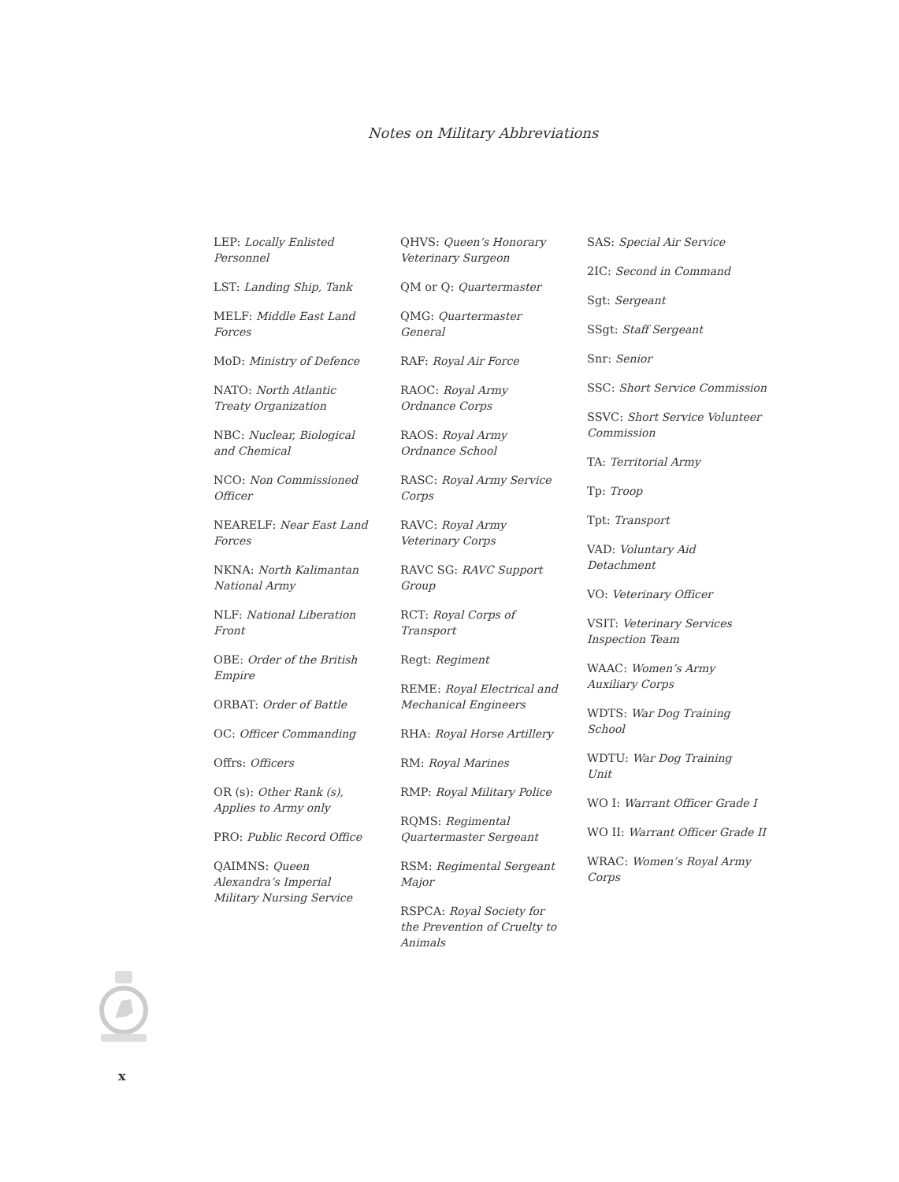Notes on Military Abbreviations
LEP: Locally Enlisted Personnel
LST: Landing Ship, Tank
MELF: Middle East Land Forces
MoD: Ministry of Defence
NATO: North Atlantic Treaty Organization
NBC: Nuclear, Biological and Chemical
NCO: Non Commissioned Officer
NEARELF: Near East Land Forces
NKNA: North Kalimantan National Army
NLF: National Liberation Front
OBE: Order of the British Empire
ORBAT: Order of Battle
OC: Officer Commanding
Offrs: Officers
OR (s): Other Rank (s), Applies to Army only
PRO: Public Record Office
QAIMNS: Queen Alexandra’s Imperial Military Nursing Service
QHVS: Queen’s Honorary Veterinary Surgeon
QM or Q: Quartermaster
QMG: Quartermaster General
RAF: Royal Air Force
RAOC: Royal Army Ordnance Corps
RAOS: Royal Army Ordnance School
RASC: Royal Army Service Corps
RAVC: Royal Army Veterinary Corps
RAVC SG: RAVC Support Group
RCT: Royal Corps of Transport
Regt: Regiment
REME: Royal Electrical and Mechanical Engineers
RHA: Royal Horse Artillery
RM: Royal Marines
RMP: Royal Military Police
RQMS: Regimental Quartermaster Sergeant
RSM: Regimental Sergeant Major
RSPCA: Royal Society for the Prevention of Cruelty to Animals
SAS: Special Air Service
2IC: Second in Command
Sgt: Sergeant
SSgt: Staff Sergeant
Snr: Senior
SSC: Short Service Commission
SSVC: Short Service Volunteer Commission
TA: Territorial Army
Tp: Troop
Tpt: Transport
VAD: Voluntary Aid Detachment
VO: Veterinary Officer
VSIT: Veterinary Services Inspection Team
WAAC: Women’s Army Auxiliary Corps
WDTS: War Dog Training School
WDTU: War Dog Training Unit
WO I: Warrant Officer Grade I
WO II: Warrant Officer Grade II
WRAC: Women’s Royal Army Corps
x